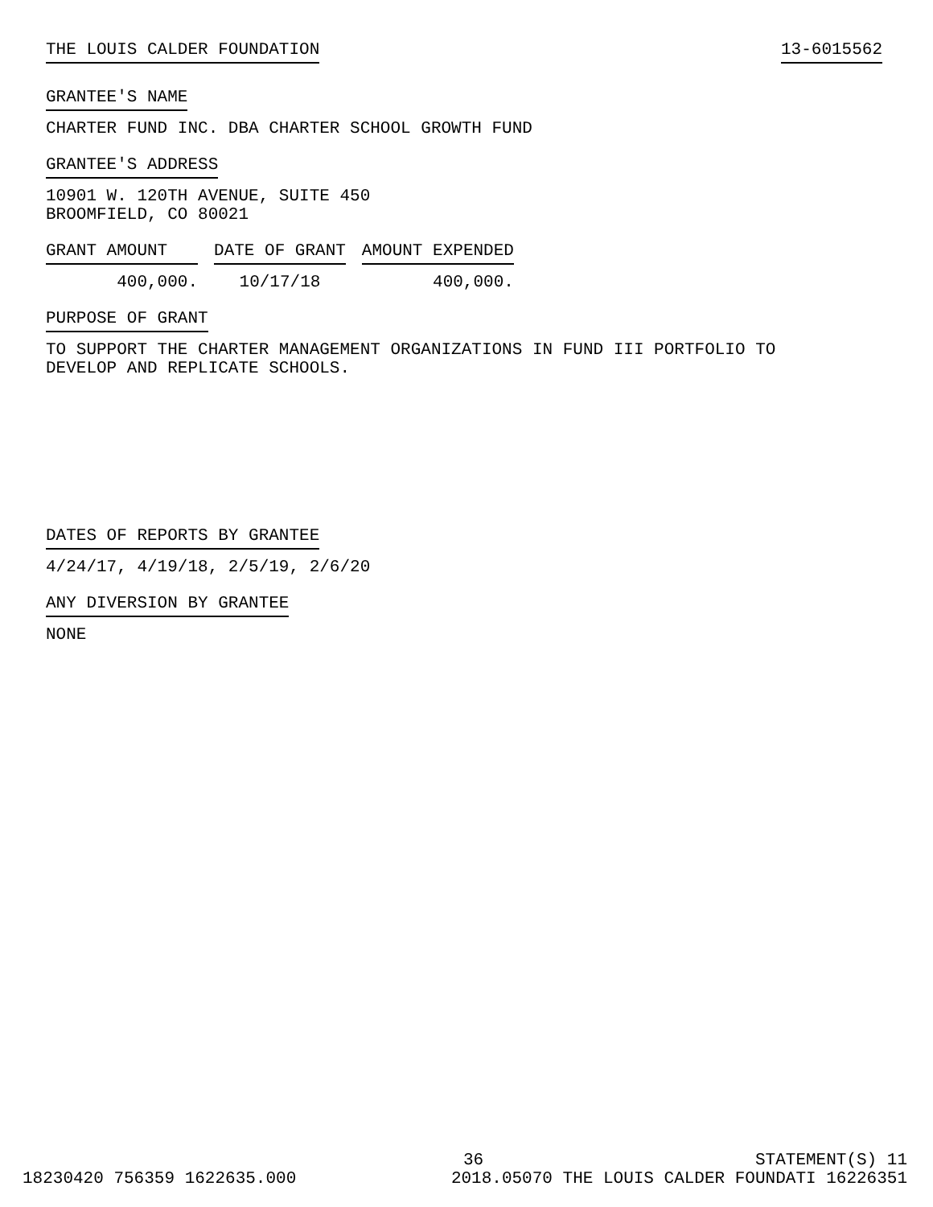THE LOUIS CALDER FOUNDATION 13-6015562
GRANTEE'S NAME
CHARTER FUND INC. DBA CHARTER SCHOOL GROWTH FUND
GRANTEE'S ADDRESS
10901 W. 120TH AVENUE, SUITE 450
BROOMFIELD, CO 80021
| GRANT AMOUNT | DATE OF GRANT | AMOUNT EXPENDED |
| --- | --- | --- |
| 400,000. | 10/17/18 | 400,000. |
PURPOSE OF GRANT
TO SUPPORT THE CHARTER MANAGEMENT ORGANIZATIONS IN FUND III PORTFOLIO TO
DEVELOP AND REPLICATE SCHOOLS.
DATES OF REPORTS BY GRANTEE
4/24/17, 4/19/18, 2/5/19, 2/6/20
ANY DIVERSION BY GRANTEE
NONE
36 STATEMENT(S) 11
18230420 756359 1622635.000 2018.05070 THE LOUIS CALDER FOUNDATI 16226351